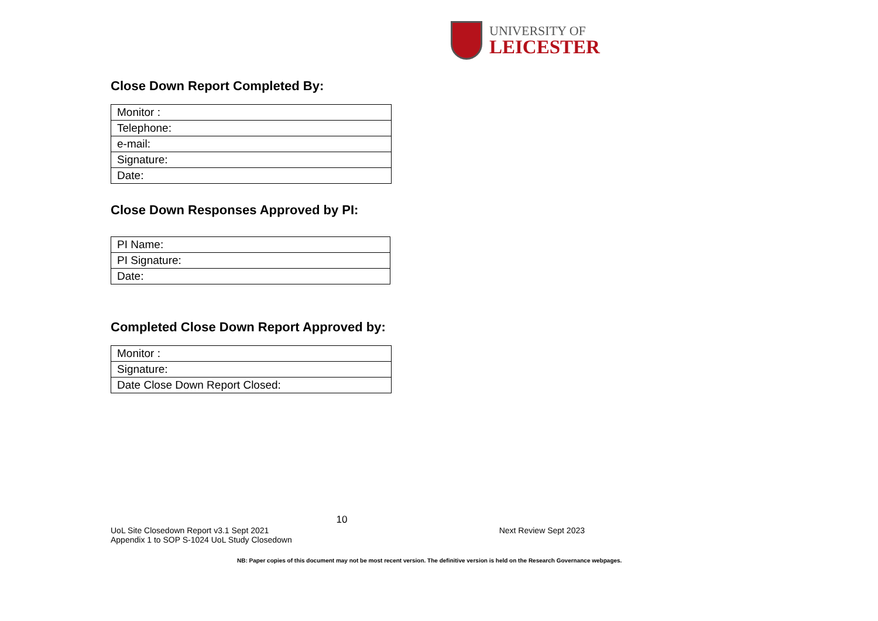UNIVERSITY OF
LEICESTER
Close Down Report Completed By:
| Monitor : |
| Telephone: |
| e-mail: |
| Signature: |
| Date: |
Close Down Responses Approved by PI:
| PI Name: |
| PI Signature: |
| Date: |
Completed Close Down Report Approved by:
| Monitor : |
| Signature: |
| Date Close Down Report Closed: |
10
UoL Site Closedown Report v3.1 Sept 2021 Next Review Sept 2023
Appendix 1 to SOP S-1024 UoL Study Closedown
NB: Paper copies of this document may not be most recent version. The definitive version is held on the Research Governance webpages.